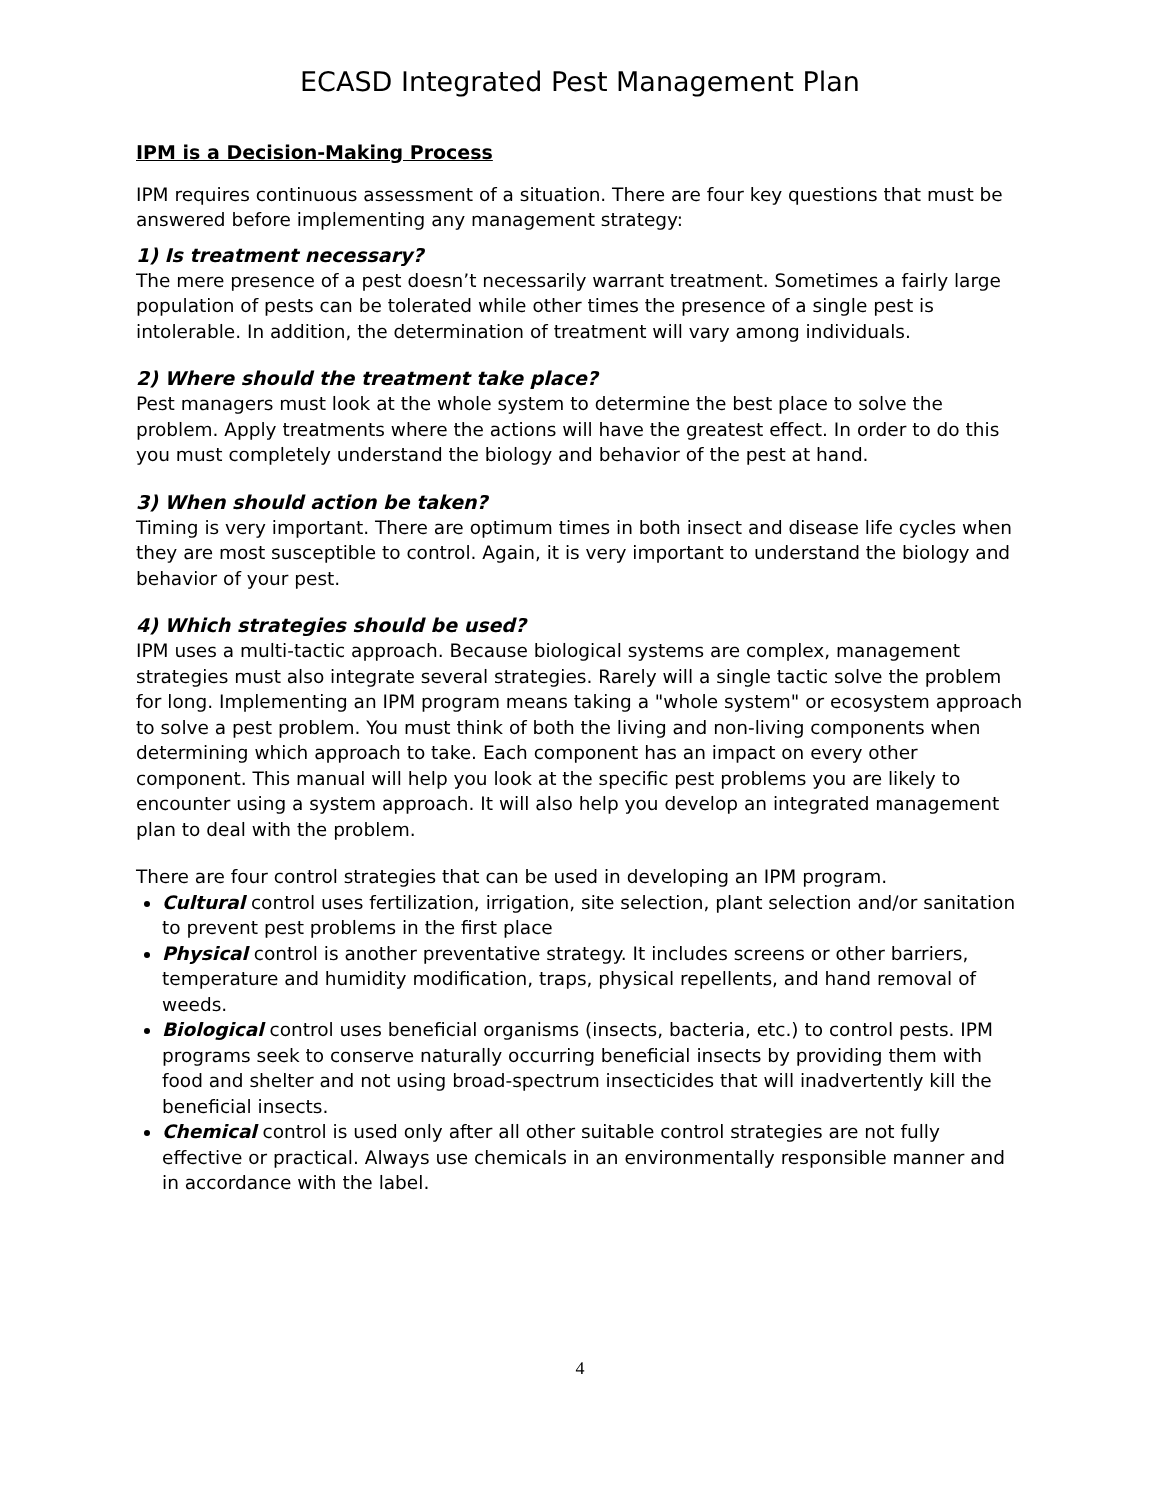ECASD Integrated Pest Management Plan
IPM is a Decision-Making Process
IPM requires continuous assessment of a situation. There are four key questions that must be answered before implementing any management strategy:
1) Is treatment necessary?
The mere presence of a pest doesn’t necessarily warrant treatment. Sometimes a fairly large population of pests can be tolerated while other times the presence of a single pest is intolerable. In addition, the determination of treatment will vary among individuals.
2) Where should the treatment take place?
Pest managers must look at the whole system to determine the best place to solve the problem. Apply treatments where the actions will have the greatest effect. In order to do this you must completely understand the biology and behavior of the pest at hand.
3) When should action be taken?
Timing is very important. There are optimum times in both insect and disease life cycles when they are most susceptible to control. Again, it is very important to understand the biology and behavior of your pest.
4) Which strategies should be used?
IPM uses a multi-tactic approach. Because biological systems are complex, management strategies must also integrate several strategies. Rarely will a single tactic solve the problem for long. Implementing an IPM program means taking a "whole system" or ecosystem approach to solve a pest problem. You must think of both the living and non-living components when determining which approach to take. Each component has an impact on every other component. This manual will help you look at the specific pest problems you are likely to encounter using a system approach. It will also help you develop an integrated management plan to deal with the problem.
There are four control strategies that can be used in developing an IPM program.
Cultural control uses fertilization, irrigation, site selection, plant selection and/or sanitation to prevent pest problems in the first place
Physical control is another preventative strategy. It includes screens or other barriers, temperature and humidity modification, traps, physical repellents, and hand removal of weeds.
Biological control uses beneficial organisms (insects, bacteria, etc.) to control pests. IPM programs seek to conserve naturally occurring beneficial insects by providing them with food and shelter and not using broad-spectrum insecticides that will inadvertently kill the beneficial insects.
Chemical control is used only after all other suitable control strategies are not fully effective or practical. Always use chemicals in an environmentally responsible manner and in accordance with the label.
4